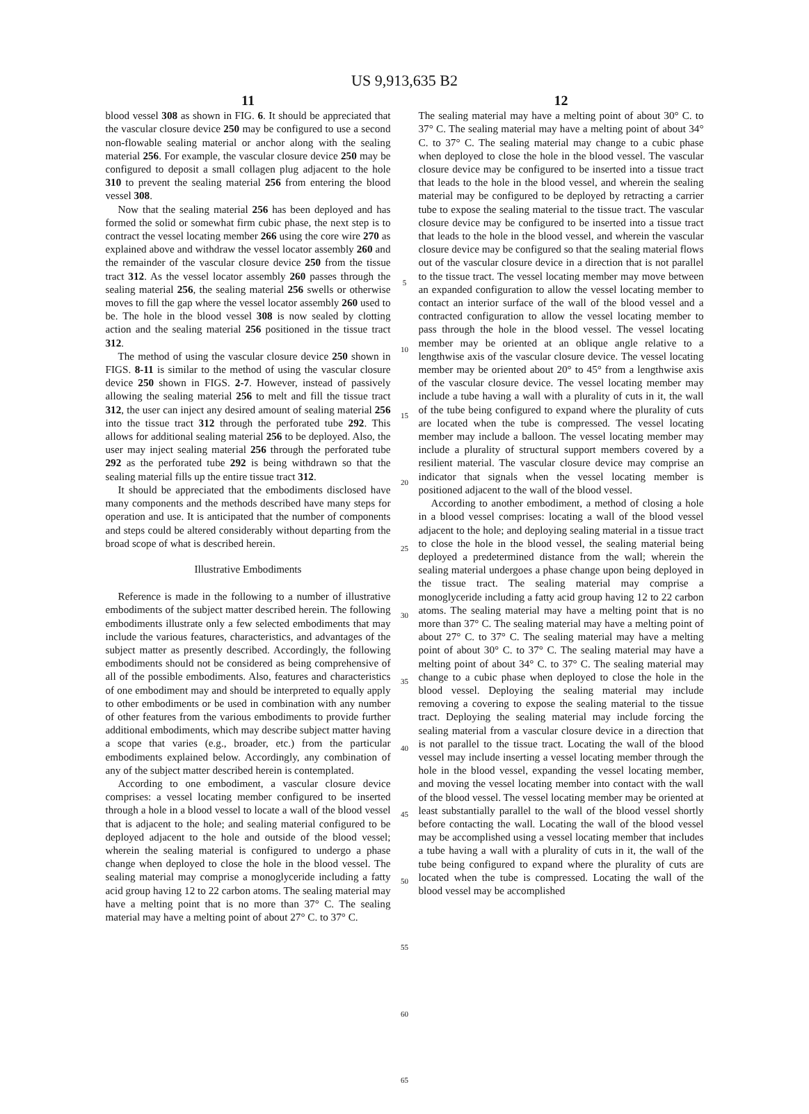US 9,913,635 B2
11
blood vessel 308 as shown in FIG. 6. It should be appreciated that the vascular closure device 250 may be configured to use a second non-flowable sealing material or anchor along with the sealing material 256. For example, the vascular closure device 250 may be configured to deposit a small collagen plug adjacent to the hole 310 to prevent the sealing material 256 from entering the blood vessel 308.
Now that the sealing material 256 has been deployed and has formed the solid or somewhat firm cubic phase, the next step is to contract the vessel locating member 266 using the core wire 270 as explained above and withdraw the vessel locator assembly 260 and the remainder of the vascular closure device 250 from the tissue tract 312. As the vessel locator assembly 260 passes through the sealing material 256, the sealing material 256 swells or otherwise moves to fill the gap where the vessel locator assembly 260 used to be. The hole in the blood vessel 308 is now sealed by clotting action and the sealing material 256 positioned in the tissue tract 312.
The method of using the vascular closure device 250 shown in FIGS. 8-11 is similar to the method of using the vascular closure device 250 shown in FIGS. 2-7. However, instead of passively allowing the sealing material 256 to melt and fill the tissue tract 312, the user can inject any desired amount of sealing material 256 into the tissue tract 312 through the perforated tube 292. This allows for additional sealing material 256 to be deployed. Also, the user may inject sealing material 256 through the perforated tube 292 as the perforated tube 292 is being withdrawn so that the sealing material fills up the entire tissue tract 312.
It should be appreciated that the embodiments disclosed have many components and the methods described have many steps for operation and use. It is anticipated that the number of components and steps could be altered considerably without departing from the broad scope of what is described herein.
Illustrative Embodiments
Reference is made in the following to a number of illustrative embodiments of the subject matter described herein. The following embodiments illustrate only a few selected embodiments that may include the various features, characteristics, and advantages of the subject matter as presently described. Accordingly, the following embodiments should not be considered as being comprehensive of all of the possible embodiments. Also, features and characteristics of one embodiment may and should be interpreted to equally apply to other embodiments or be used in combination with any number of other features from the various embodiments to provide further additional embodiments, which may describe subject matter having a scope that varies (e.g., broader, etc.) from the particular embodiments explained below. Accordingly, any combination of any of the subject matter described herein is contemplated.
According to one embodiment, a vascular closure device comprises: a vessel locating member configured to be inserted through a hole in a blood vessel to locate a wall of the blood vessel that is adjacent to the hole; and sealing material configured to be deployed adjacent to the hole and outside of the blood vessel; wherein the sealing material is configured to undergo a phase change when deployed to close the hole in the blood vessel. The sealing material may comprise a monoglyceride including a fatty acid group having 12 to 22 carbon atoms. The sealing material may have a melting point that is no more than 37° C. The sealing material may have a melting point of about 27° C. to 37° C.
5
10
15
20
25
30
35
40
45
50
55
60
65
12
The sealing material may have a melting point of about 30° C. to 37° C. The sealing material may have a melting point of about 34° C. to 37° C. The sealing material may change to a cubic phase when deployed to close the hole in the blood vessel. The vascular closure device may be configured to be inserted into a tissue tract that leads to the hole in the blood vessel, and wherein the sealing material may be configured to be deployed by retracting a carrier tube to expose the sealing material to the tissue tract. The vascular closure device may be configured to be inserted into a tissue tract that leads to the hole in the blood vessel, and wherein the vascular closure device may be configured so that the sealing material flows out of the vascular closure device in a direction that is not parallel to the tissue tract. The vessel locating member may move between an expanded configuration to allow the vessel locating member to contact an interior surface of the wall of the blood vessel and a contracted configuration to allow the vessel locating member to pass through the hole in the blood vessel. The vessel locating member may be oriented at an oblique angle relative to a lengthwise axis of the vascular closure device. The vessel locating member may be oriented about 20° to 45° from a lengthwise axis of the vascular closure device. The vessel locating member may include a tube having a wall with a plurality of cuts in it, the wall of the tube being configured to expand where the plurality of cuts are located when the tube is compressed. The vessel locating member may include a balloon. The vessel locating member may include a plurality of structural support members covered by a resilient material. The vascular closure device may comprise an indicator that signals when the vessel locating member is positioned adjacent to the wall of the blood vessel.
According to another embodiment, a method of closing a hole in a blood vessel comprises: locating a wall of the blood vessel adjacent to the hole; and deploying sealing material in a tissue tract to close the hole in the blood vessel, the sealing material being deployed a predetermined distance from the wall; wherein the sealing material undergoes a phase change upon being deployed in the tissue tract. The sealing material may comprise a monoglyceride including a fatty acid group having 12 to 22 carbon atoms. The sealing material may have a melting point that is no more than 37° C. The sealing material may have a melting point of about 27° C. to 37° C. The sealing material may have a melting point of about 30° C. to 37° C. The sealing material may have a melting point of about 34° C. to 37° C. The sealing material may change to a cubic phase when deployed to close the hole in the blood vessel. Deploying the sealing material may include removing a covering to expose the sealing material to the tissue tract. Deploying the sealing material may include forcing the sealing material from a vascular closure device in a direction that is not parallel to the tissue tract. Locating the wall of the blood vessel may include inserting a vessel locating member through the hole in the blood vessel, expanding the vessel locating member, and moving the vessel locating member into contact with the wall of the blood vessel. The vessel locating member may be oriented at least substantially parallel to the wall of the blood vessel shortly before contacting the wall. Locating the wall of the blood vessel may be accomplished using a vessel locating member that includes a tube having a wall with a plurality of cuts in it, the wall of the tube being configured to expand where the plurality of cuts are located when the tube is compressed. Locating the wall of the blood vessel may be accomplished